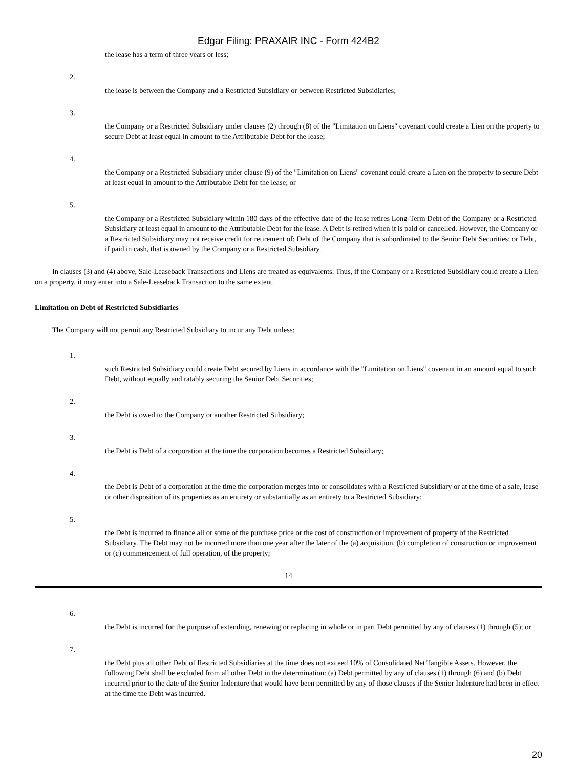Edgar Filing: PRAXAIR INC - Form 424B2
the lease has a term of three years or less;
2.
the lease is between the Company and a Restricted Subsidiary or between Restricted Subsidiaries;
3.
the Company or a Restricted Subsidiary under clauses (2) through (8) of the "Limitation on Liens" covenant could create a Lien on the property to secure Debt at least equal in amount to the Attributable Debt for the lease;
4.
the Company or a Restricted Subsidiary under clause (9) of the "Limitation on Liens" covenant could create a Lien on the property to secure Debt at least equal in amount to the Attributable Debt for the lease; or
5.
the Company or a Restricted Subsidiary within 180 days of the effective date of the lease retires Long-Term Debt of the Company or a Restricted Subsidiary at least equal in amount to the Attributable Debt for the lease. A Debt is retired when it is paid or cancelled. However, the Company or a Restricted Subsidiary may not receive credit for retirement of: Debt of the Company that is subordinated to the Senior Debt Securities; or Debt, if paid in cash, that is owned by the Company or a Restricted Subsidiary.
In clauses (3) and (4) above, Sale-Leaseback Transactions and Liens are treated as equivalents. Thus, if the Company or a Restricted Subsidiary could create a Lien on a property, it may enter into a Sale-Leaseback Transaction to the same extent.
Limitation on Debt of Restricted Subsidiaries
The Company will not permit any Restricted Subsidiary to incur any Debt unless:
1.
such Restricted Subsidiary could create Debt secured by Liens in accordance with the "Limitation on Liens" covenant in an amount equal to such Debt, without equally and ratably securing the Senior Debt Securities;
2.
the Debt is owed to the Company or another Restricted Subsidiary;
3.
the Debt is Debt of a corporation at the time the corporation becomes a Restricted Subsidiary;
4.
the Debt is Debt of a corporation at the time the corporation merges into or consolidates with a Restricted Subsidiary or at the time of a sale, lease or other disposition of its properties as an entirety or substantially as an entirety to a Restricted Subsidiary;
5.
the Debt is incurred to finance all or some of the purchase price or the cost of construction or improvement of property of the Restricted Subsidiary. The Debt may not be incurred more than one year after the later of the (a) acquisition, (b) completion of construction or improvement or (c) commencement of full operation, of the property;
14
6.
the Debt is incurred for the purpose of extending, renewing or replacing in whole or in part Debt permitted by any of clauses (1) through (5); or
7.
the Debt plus all other Debt of Restricted Subsidiaries at the time does not exceed 10% of Consolidated Net Tangible Assets. However, the following Debt shall be excluded from all other Debt in the determination: (a) Debt permitted by any of clauses (1) through (6) and (b) Debt incurred prior to the date of the Senior Indenture that would have been permitted by any of those clauses if the Senior Indenture had been in effect at the time the Debt was incurred.
20